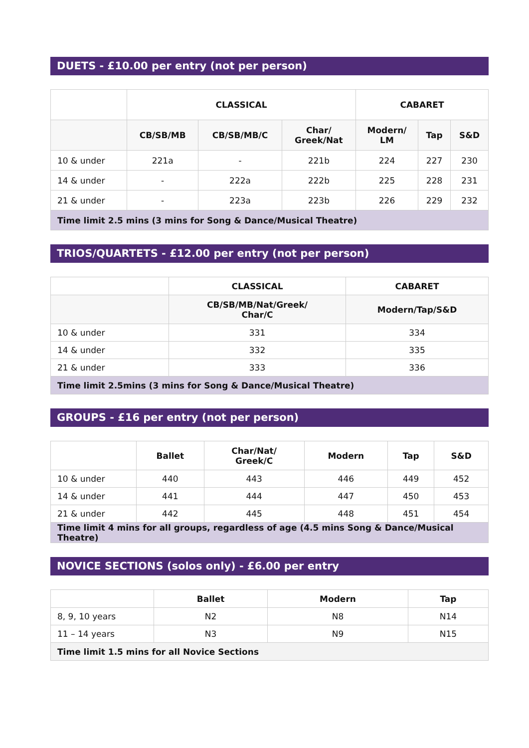DUETS - £10.00 per entry (not per person)
| | CLASSICAL | | | CABARET | | |
| --- | --- | --- | --- | --- | --- | --- |
| | CB/SB/MB | CB/SB/MB/C | Char/ Greek/Nat | Modern/ LM | Tap | S&D |
| 10 & under | 221a | - | 221b | 224 | 227 | 230 |
| 14 & under | - | 222a | 222b | 225 | 228 | 231 |
| 21 & under | - | 223a | 223b | 226 | 229 | 232 |
| Time limit 2.5 mins (3 mins for Song & Dance/Musical Theatre) | | | | | | |
TRIOS/QUARTETS - £12.00 per entry (not per person)
| | CLASSICAL | CABARET |
| --- | --- | --- |
| | CB/SB/MB/Nat/Greek/ Char/C | Modern/Tap/S&D |
| 10 & under | 331 | 334 |
| 14 & under | 332 | 335 |
| 21 & under | 333 | 336 |
| Time limit 2.5mins (3 mins for Song & Dance/Musical Theatre) | | |
GROUPS - £16 per entry (not per person)
| | Ballet | Char/Nat/ Greek/C | Modern | Tap | S&D |
| --- | --- | --- | --- | --- | --- |
| 10 & under | 440 | 443 | 446 | 449 | 452 |
| 14 & under | 441 | 444 | 447 | 450 | 453 |
| 21 & under | 442 | 445 | 448 | 451 | 454 |
| Time limit 4 mins for all groups, regardless of age (4.5 mins Song & Dance/Musical Theatre) | | | | | |
NOVICE SECTIONS (solos only) - £6.00 per entry
| | Ballet | Modern | Tap |
| --- | --- | --- | --- |
| 8, 9, 10 years | N2 | N8 | N14 |
| 11 – 14 years | N3 | N9 | N15 |
| Time limit 1.5 mins for all Novice Sections | | | |